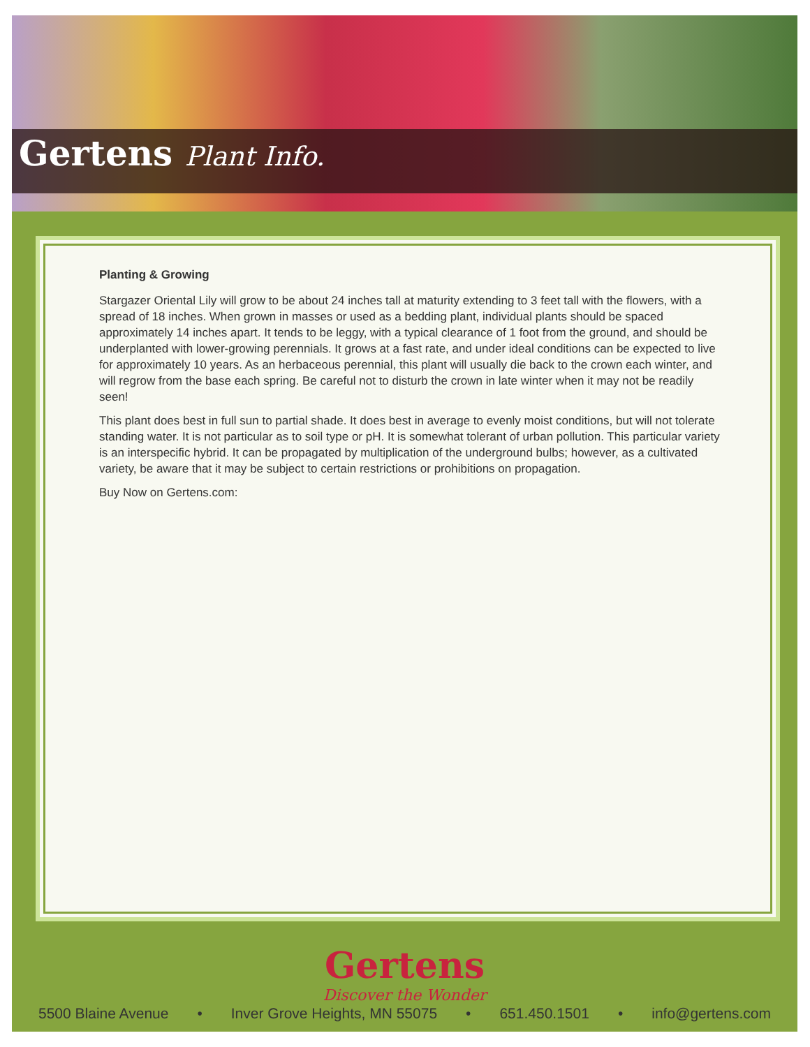Gertens Plant Info.
Planting & Growing
Stargazer Oriental Lily will grow to be about 24 inches tall at maturity extending to 3 feet tall with the flowers, with a spread of 18 inches. When grown in masses or used as a bedding plant, individual plants should be spaced approximately 14 inches apart. It tends to be leggy, with a typical clearance of 1 foot from the ground, and should be underplanted with lower-growing perennials. It grows at a fast rate, and under ideal conditions can be expected to live for approximately 10 years. As an herbaceous perennial, this plant will usually die back to the crown each winter, and will regrow from the base each spring. Be careful not to disturb the crown in late winter when it may not be readily seen!
This plant does best in full sun to partial shade. It does best in average to evenly moist conditions, but will not tolerate standing water. It is not particular as to soil type or pH. It is somewhat tolerant of urban pollution. This particular variety is an interspecific hybrid. It can be propagated by multiplication of the underground bulbs; however, as a cultivated variety, be aware that it may be subject to certain restrictions or prohibitions on propagation.
Buy Now on Gertens.com:
Gertens
Discover the Wonder
5500 Blaine Avenue • Inver Grove Heights, MN 55075 • 651.450.1501 • info@gertens.com